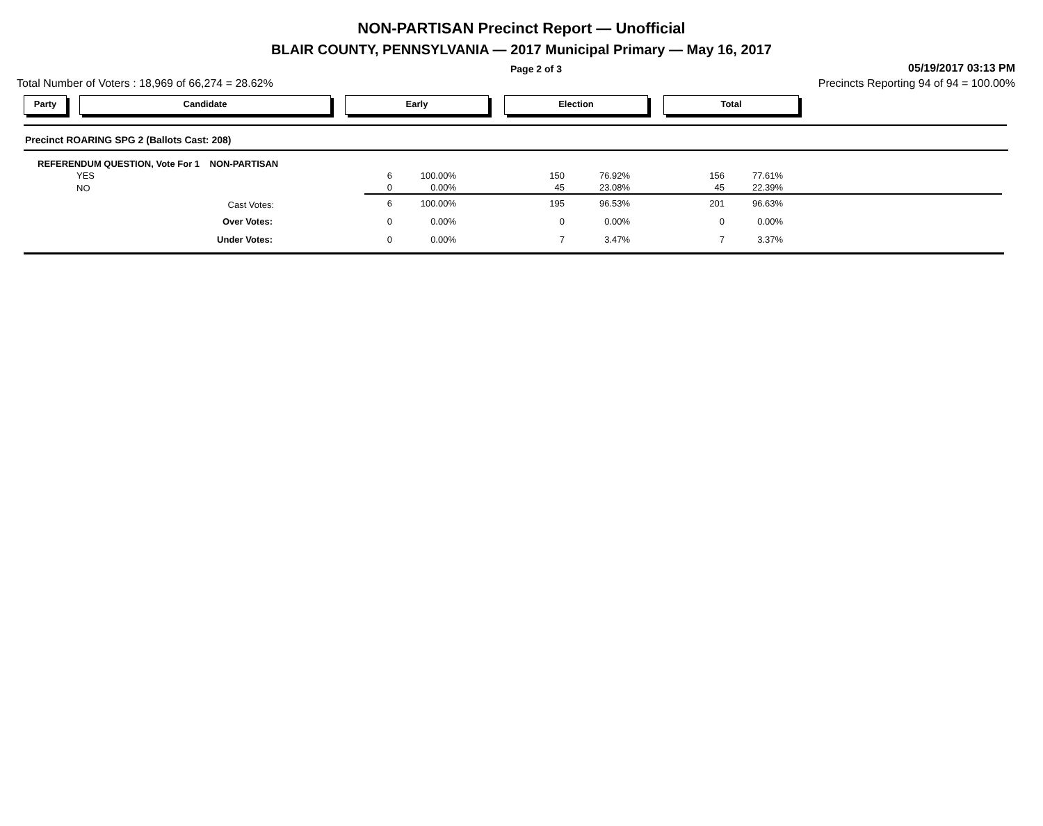NON-PARTISAN Precinct Report — Unofficial
BLAIR COUNTY, PENNSYLVANIA — 2017 Municipal Primary — May 16, 2017
Page 2 of 3 05/19/2017 03:13 PM
Total Number of Voters : 18,969 of 66,274 = 28.62% Precincts Reporting 94 of 94 = 100.00%
Party Candidate Early Election Total
Precinct ROARING SPG 2 (Ballots Cast: 208)
| REFERENDUM QUESTION, Vote For 1 NON-PARTISAN | | | | | | | |
| YES | 6 | 100.00% | 150 | 76.92% | 156 | 77.61% | |
| NO | 0 | 0.00% | 45 | 23.08% | 45 | 22.39% | |
| Cast Votes: | 6 | 100.00% | 195 | 96.53% | 201 | 96.63% | |
| Over Votes: | 0 | 0.00% | 0 | 0.00% | 0 | 0.00% | |
| Under Votes: | 0 | 0.00% | 7 | 3.47% | 7 | 3.37% | |